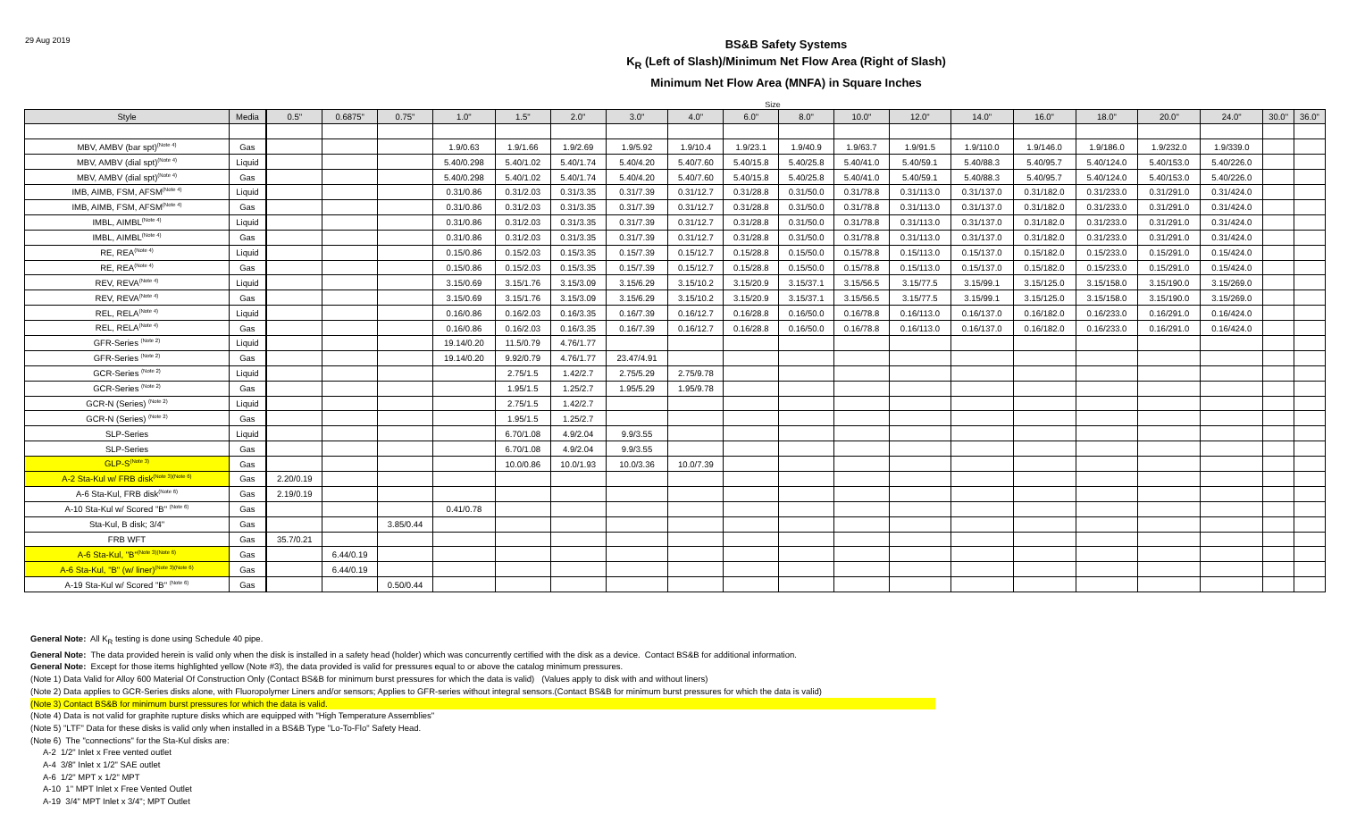29 Aug 2019
BS&B Safety Systems
K<sub>R</sub> (Left of Slash)/Minimum Net Flow Area (Right of Slash)
Minimum Net Flow Area (MNFA) in Square Inches
Size
| Style | Media | | 0.5" | 0.6875" | 0.75" | 1.0" | 1.5" | 2.0" | 3.0" | 4.0" | 6.0" | 8.0" | 10.0" | 12.0" | 14.0" | 16.0" | 18.0" | 20.0" | 24.0" | 30.0" | 36.0" |
| --- | --- | --- | --- | --- | --- | --- | --- | --- | --- | --- | --- | --- | --- | --- | --- | --- | --- | --- | --- | --- | --- |
| MBV, AMBV (bar spt)<sup>(Note 4)</sup> | Gas | | | | | 1.9/0.63 | 1.9/1.66 | 1.9/2.69 | 1.9/5.92 | 1.9/10.4 | 1.9/23.1 | 1.9/40.9 | 1.9/63.7 | 1.9/91.5 | 1.9/110.0 | 1.9/146.0 | 1.9/186.0 | 1.9/232.0 | 1.9/339.0 | | |
| MBV, AMBV (dial spt)<sup>(Note 4)</sup> | Liquid | | | | | 5.40/0.298 | 5.40/1.02 | 5.40/1.74 | 5.40/4.20 | 5.40/7.60 | 5.40/15.8 | 5.40/25.8 | 5.40/41.0 | 5.40/59.1 | 5.40/88.3 | 5.40/95.7 | 5.40/124.0 | 5.40/153.0 | 5.40/226.0 | | |
| MBV, AMBV (dial spt)<sup>(Note 4)</sup> | Gas | | | | | 5.40/0.298 | 5.40/1.02 | 5.40/1.74 | 5.40/4.20 | 5.40/7.60 | 5.40/15.8 | 5.40/25.8 | 5.40/41.0 | 5.40/59.1 | 5.40/88.3 | 5.40/95.7 | 5.40/124.0 | 5.40/153.0 | 5.40/226.0 | | |
| IMB, AIMB, FSM, AFSM<sup>(Note 4)</sup> | Liquid | | | | | 0.31/0.86 | 0.31/2.03 | 0.31/3.35 | 0.31/7.39 | 0.31/12.7 | 0.31/28.8 | 0.31/50.0 | 0.31/78.8 | 0.31/113.0 | 0.31/137.0 | 0.31/182.0 | 0.31/233.0 | 0.31/291.0 | 0.31/424.0 | | |
| IMB, AIMB, FSM, AFSM<sup>(Note 4)</sup> | Gas | | | | | 0.31/0.86 | 0.31/2.03 | 0.31/3.35 | 0.31/7.39 | 0.31/12.7 | 0.31/28.8 | 0.31/50.0 | 0.31/78.8 | 0.31/113.0 | 0.31/137.0 | 0.31/182.0 | 0.31/233.0 | 0.31/291.0 | 0.31/424.0 | | |
| IMBL, AIMBL<sup>(Note 4)</sup> | Liquid | | | | | 0.31/0.86 | 0.31/2.03 | 0.31/3.35 | 0.31/7.39 | 0.31/12.7 | 0.31/28.8 | 0.31/50.0 | 0.31/78.8 | 0.31/113.0 | 0.31/137.0 | 0.31/182.0 | 0.31/233.0 | 0.31/291.0 | 0.31/424.0 | | |
| IMBL, AIMBL<sup>(Note 4)</sup> | Gas | | | | | 0.31/0.86 | 0.31/2.03 | 0.31/3.35 | 0.31/7.39 | 0.31/12.7 | 0.31/28.8 | 0.31/50.0 | 0.31/78.8 | 0.31/113.0 | 0.31/137.0 | 0.31/182.0 | 0.31/233.0 | 0.31/291.0 | 0.31/424.0 | | |
| RE, REA<sup>(Note 4)</sup> | Liquid | | | | | 0.15/0.86 | 0.15/2.03 | 0.15/3.35 | 0.15/7.39 | 0.15/12.7 | 0.15/28.8 | 0.15/50.0 | 0.15/78.8 | 0.15/113.0 | 0.15/137.0 | 0.15/182.0 | 0.15/233.0 | 0.15/291.0 | 0.15/424.0 | | |
| RE, REA<sup>(Note 4)</sup> | Gas | | | | | 0.15/0.86 | 0.15/2.03 | 0.15/3.35 | 0.15/7.39 | 0.15/12.7 | 0.15/28.8 | 0.15/50.0 | 0.15/78.8 | 0.15/113.0 | 0.15/137.0 | 0.15/182.0 | 0.15/233.0 | 0.15/291.0 | 0.15/424.0 | | |
| REV, REVA<sup>(Note 4)</sup> | Liquid | | | | | 3.15/0.69 | 3.15/1.76 | 3.15/3.09 | 3.15/6.29 | 3.15/10.2 | 3.15/20.9 | 3.15/37.1 | 3.15/56.5 | 3.15/77.5 | 3.15/99.1 | 3.15/125.0 | 3.15/158.0 | 3.15/190.0 | 3.15/269.0 | | |
| REV, REVA<sup>(Note 4)</sup> | Gas | | | | | 3.15/0.69 | 3.15/1.76 | 3.15/3.09 | 3.15/6.29 | 3.15/10.2 | 3.15/20.9 | 3.15/37.1 | 3.15/56.5 | 3.15/77.5 | 3.15/99.1 | 3.15/125.0 | 3.15/158.0 | 3.15/190.0 | 3.15/269.0 | | |
| REL, RELA<sup>(Note 4)</sup> | Liquid | | | | | 0.16/0.86 | 0.16/2.03 | 0.16/3.35 | 0.16/7.39 | 0.16/12.7 | 0.16/28.8 | 0.16/50.0 | 0.16/78.8 | 0.16/113.0 | 0.16/137.0 | 0.16/182.0 | 0.16/233.0 | 0.16/291.0 | 0.16/424.0 | | |
| REL, RELA<sup>(Note 4)</sup> | Gas | | | | | 0.16/0.86 | 0.16/2.03 | 0.16/3.35 | 0.16/7.39 | 0.16/12.7 | 0.16/28.8 | 0.16/50.0 | 0.16/78.8 | 0.16/113.0 | 0.16/137.0 | 0.16/182.0 | 0.16/233.0 | 0.16/291.0 | 0.16/424.0 | | |
| GFR-Series <sup>(Note 2)</sup> | Liquid | | | | | 19.14/0.20 | 11.5/0.79 | 4.76/1.77 | | | | | | | | | | | | | |
| GFR-Series <sup>(Note 2)</sup> | Gas | | | | | 19.14/0.20 | 9.92/0.79 | 4.76/1.77 | 23.47/4.91 | | | | | | | | | | | | |
| GCR-Series <sup>(Note 2)</sup> | Liquid | | | | | | 2.75/1.5 | 1.42/2.7 | 2.75/5.29 | 2.75/9.78 | | | | | | | | | | | |
| GCR-Series <sup>(Note 2)</sup> | Gas | | | | | | 1.95/1.5 | 1.25/2.7 | 1.95/5.29 | 1.95/9.78 | | | | | | | | | | | |
| GCR-N (Series) <sup>(Note 2)</sup> | Liquid | | | | | | 2.75/1.5 | 1.42/2.7 | | | | | | | | | | | | | |
| GCR-N (Series) <sup>(Note 2)</sup> | Gas | | | | | | 1.95/1.5 | 1.25/2.7 | | | | | | | | | | | | | |
| SLP-Series | Liquid | | | | | | 6.70/1.08 | 4.9/2.04 | 9.9/3.55 | | | | | | | | | | | | |
| SLP-Series | Gas | | | | | | 6.70/1.08 | 4.9/2.04 | 9.9/3.55 | | | | | | | | | | | | |
| GLP-S<sup>(Note 3)</sup> | Gas | | | | | | 10.0/0.86 | 10.0/1.93 | 10.0/3.36 | 10.0/7.39 | | | | | | | | | | | |
| A-2 Sta-Kul w/ FRB disk<sup>(Note 3)(Note 6)</sup> | Gas | | 2.20/0.19 | | | | | | | | | | | | | | | | | | |
| A-6 Sta-Kul, FRB disk<sup>(Note 6)</sup> | Gas | | 2.19/0.19 | | | | | | | | | | | | | | | | | | |
| A-10 Sta-Kul w/ Scored "B" <sup>(Note 6)</sup> | Gas | | | | | 0.41/0.78 | | | | | | | | | | | | | | | |
| Sta-Kul, B disk; 3/4" | Gas | | | | 3.85/0.44 | | | | | | | | | | | | | | | | |
| FRB WFT | Gas | | 35.7/0.21 | | | | | | | | | | | | | | | | | | |
| A-6 Sta-Kul, "B"<sup>(Note 3)(Note 6)</sup> | Gas | | | 6.44/0.19 | | | | | | | | | | | | | | | | | |
| A-6 Sta-Kul, "B" (w/ liner)<sup>(Note 3)(Note 6)</sup> | Gas | | | 6.44/0.19 | | | | | | | | | | | | | | | | | |
| A-19 Sta-Kul w/ Scored "B" <sup>(Note 6)</sup> | Gas | | | | 0.50/0.44 | | | | | | | | | | | | | | | | |
General Note: All K<sub>R</sub> testing is done using Schedule 40 pipe.
General Note: The data provided herein is valid only when the disk is installed in a safety head (holder) which was concurrently certified with the disk as a device. Contact BS&B for additional information.
General Note: Except for those items highlighted yellow (Note #3), the data provided is valid for pressures equal to or above the catalog minimum pressures.
(Note 1) Data Valid for Alloy 600 Material Of Construction Only (Contact BS&B for minimum burst pressures for which the data is valid) (Values apply to disk with and without liners)
(Note 2) Data applies to GCR-Series disks alone, with Fluoropolymer Liners and/or sensors; Applies to GFR-series without integral sensors.(Contact BS&B for minimum burst pressures for which the data is valid)
(Note 3) Contact BS&B for minimum burst pressures for which the data is valid.
(Note 4) Data is not valid for graphite rupture disks which are equipped with "High Temperature Assemblies"
(Note 5) "LTF" Data for these disks is valid only when installed in a BS&B Type "Lo-To-Flo" Safety Head.
(Note 6) The "connections" for the Sta-Kul disks are:
A-2 1/2" Inlet x Free vented outlet
A-4 3/8" Inlet x 1/2" SAE outlet
A-6 1/2" MPT x 1/2" MPT
A-10 1" MPT Inlet x Free Vented Outlet
A-19 3/4" MPT Inlet x 3/4"; MPT Outlet